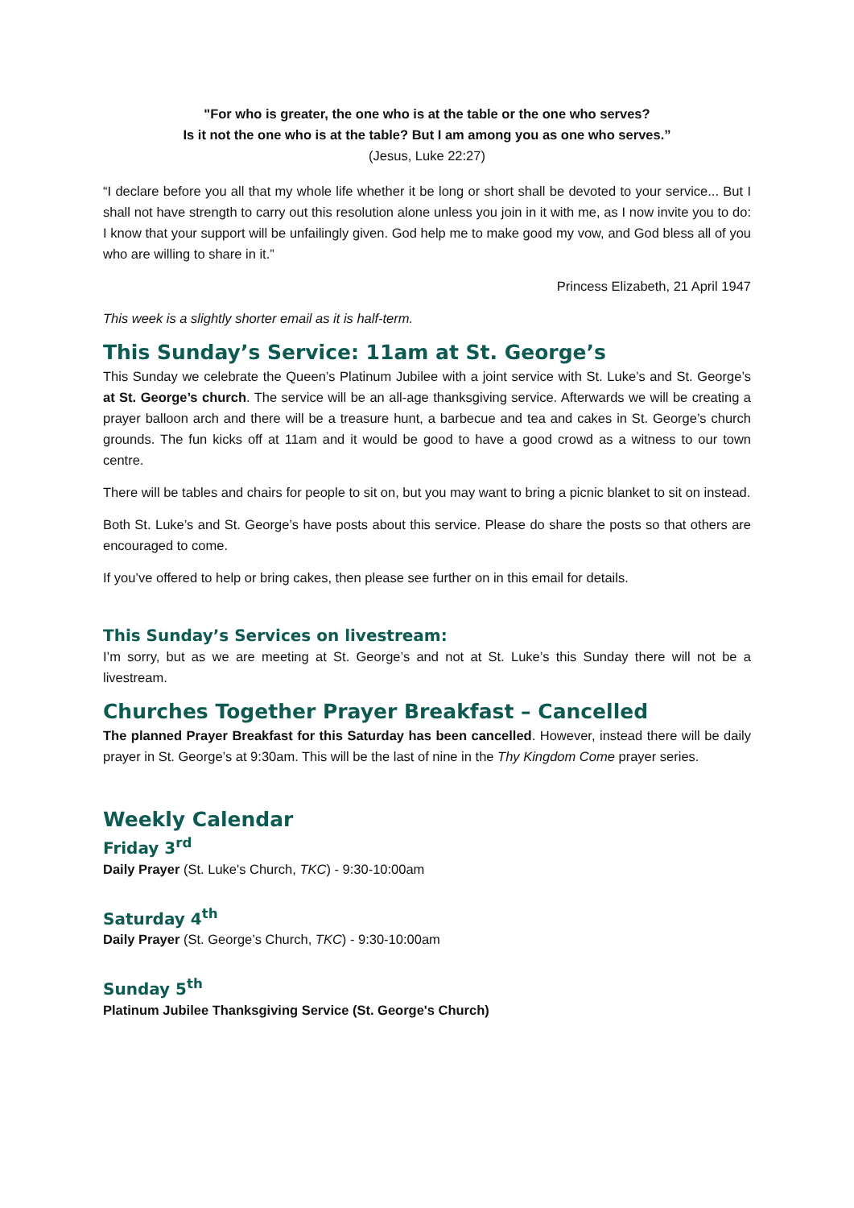"For who is greater, the one who is at the table or the one who serves?
Is it not the one who is at the table? But I am among you as one who serves.”
(Jesus, Luke 22:27)
“I declare before you all that my whole life whether it be long or short shall be devoted to your service... But I shall not have strength to carry out this resolution alone unless you join in it with me, as I now invite you to do: I know that your support will be unfailingly given. God help me to make good my vow, and God bless all of you who are willing to share in it.”
Princess Elizabeth, 21 April 1947
This week is a slightly shorter email as it is half-term.
This Sunday’s Service: 11am at St. George’s
This Sunday we celebrate the Queen’s Platinum Jubilee with a joint service with St. Luke’s and St. George’s at St. George’s church. The service will be an all-age thanksgiving service. Afterwards we will be creating a prayer balloon arch and there will be a treasure hunt, a barbecue and tea and cakes in St. George’s church grounds. The fun kicks off at 11am and it would be good to have a good crowd as a witness to our town centre.
There will be tables and chairs for people to sit on, but you may want to bring a picnic blanket to sit on instead.
Both St. Luke’s and St. George’s have posts about this service. Please do share the posts so that others are encouraged to come.
If you’ve offered to help or bring cakes, then please see further on in this email for details.
This Sunday’s Services on livestream:
I’m sorry, but as we are meeting at St. George’s and not at St. Luke’s this Sunday there will not be a livestream.
Churches Together Prayer Breakfast – Cancelled
The planned Prayer Breakfast for this Saturday has been cancelled. However, instead there will be daily prayer in St. George’s at 9:30am. This will be the last of nine in the Thy Kingdom Come prayer series.
Weekly Calendar
Friday 3<sup>rd</sup>
Daily Prayer (St. Luke's Church, TKC) - 9:30-10:00am
Saturday 4<sup>th</sup>
Daily Prayer (St. George’s Church, TKC) - 9:30-10:00am
Sunday 5<sup>th</sup>
Platinum Jubilee Thanksgiving Service (St. George's Church)